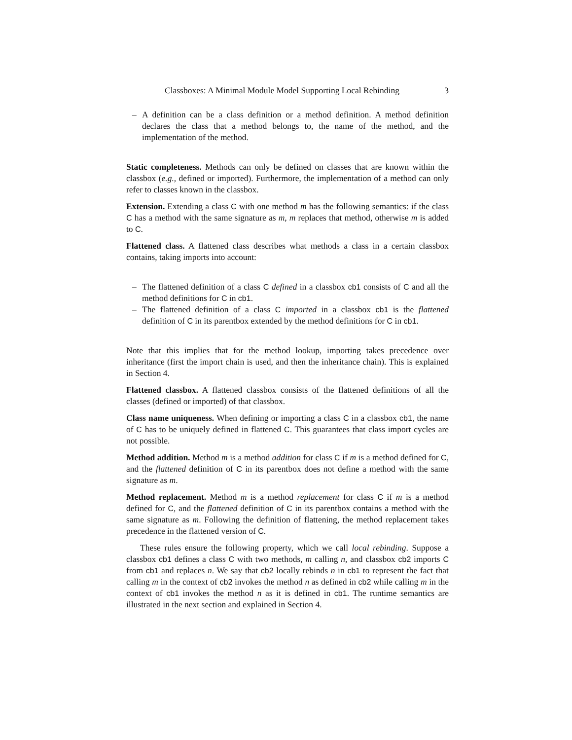Classboxes: A Minimal Module Model Supporting Local Rebinding 3
– A definition can be a class definition or a method definition. A method definition declares the class that a method belongs to, the name of the method, and the implementation of the method.
Static completeness. Methods can only be defined on classes that are known within the classbox (e.g., defined or imported). Furthermore, the implementation of a method can only refer to classes known in the classbox.
Extension. Extending a class C with one method m has the following semantics: if the class C has a method with the same signature as m, m replaces that method, otherwise m is added to C.
Flattened class. A flattened class describes what methods a class in a certain classbox contains, taking imports into account:
– The flattened definition of a class C defined in a classbox cb1 consists of C and all the method definitions for C in cb1.
– The flattened definition of a class C imported in a classbox cb1 is the flattened definition of C in its parentbox extended by the method definitions for C in cb1.
Note that this implies that for the method lookup, importing takes precedence over inheritance (first the import chain is used, and then the inheritance chain). This is explained in Section 4.
Flattened classbox. A flattened classbox consists of the flattened definitions of all the classes (defined or imported) of that classbox.
Class name uniqueness. When defining or importing a class C in a classbox cb1, the name of C has to be uniquely defined in flattened C. This guarantees that class import cycles are not possible.
Method addition. Method m is a method addition for class C if m is a method defined for C, and the flattened definition of C in its parentbox does not define a method with the same signature as m.
Method replacement. Method m is a method replacement for class C if m is a method defined for C, and the flattened definition of C in its parentbox contains a method with the same signature as m. Following the definition of flattening, the method replacement takes precedence in the flattened version of C.
These rules ensure the following property, which we call local rebinding. Suppose a classbox cb1 defines a class C with two methods, m calling n, and classbox cb2 imports C from cb1 and replaces n. We say that cb2 locally rebinds n in cb1 to represent the fact that calling m in the context of cb2 invokes the method n as defined in cb2 while calling m in the context of cb1 invokes the method n as it is defined in cb1. The runtime semantics are illustrated in the next section and explained in Section 4.